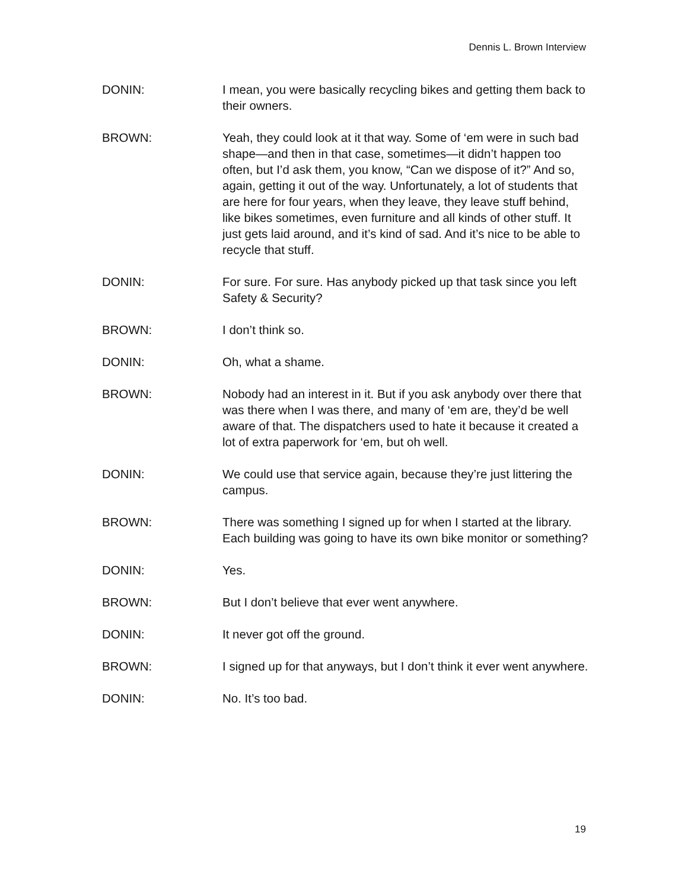Dennis L. Brown Interview
DONIN: I mean, you were basically recycling bikes and getting them back to their owners.
BROWN: Yeah, they could look at it that way. Some of ‘em were in such bad shape—and then in that case, sometimes—it didn’t happen too often, but I’d ask them, you know, “Can we dispose of it?” And so, again, getting it out of the way. Unfortunately, a lot of students that are here for four years, when they leave, they leave stuff behind, like bikes sometimes, even furniture and all kinds of other stuff. It just gets laid around, and it’s kind of sad. And it’s nice to be able to recycle that stuff.
DONIN: For sure. For sure. Has anybody picked up that task since you left Safety & Security?
BROWN: I don’t think so.
DONIN: Oh, what a shame.
BROWN: Nobody had an interest in it. But if you ask anybody over there that was there when I was there, and many of ‘em are, they’d be well aware of that. The dispatchers used to hate it because it created a lot of extra paperwork for ‘em, but oh well.
DONIN: We could use that service again, because they’re just littering the campus.
BROWN: There was something I signed up for when I started at the library. Each building was going to have its own bike monitor or something?
DONIN: Yes.
BROWN: But I don’t believe that ever went anywhere.
DONIN: It never got off the ground.
BROWN: I signed up for that anyways, but I don’t think it ever went anywhere.
DONIN: No. It’s too bad.
19